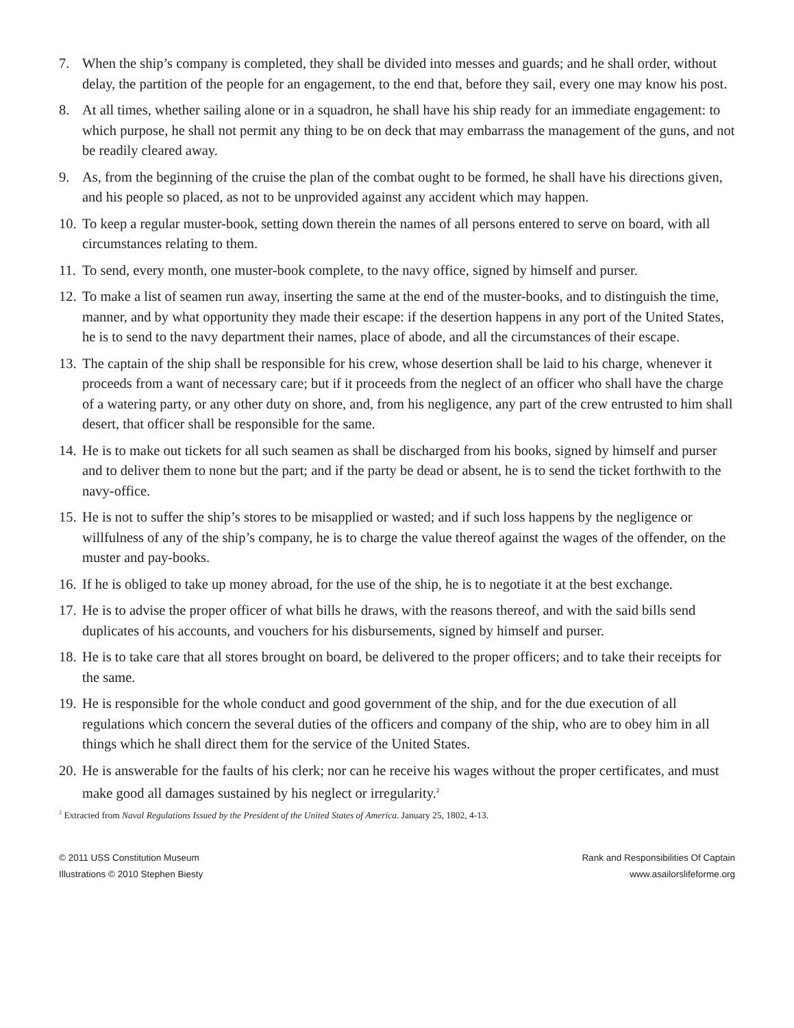7. When the ship’s company is completed, they shall be divided into messes and guards; and he shall order, without delay, the partition of the people for an engagement, to the end that, before they sail, every one may know his post.
8. At all times, whether sailing alone or in a squadron, he shall have his ship ready for an immediate engagement: to which purpose, he shall not permit any thing to be on deck that may embarrass the management of the guns, and not be readily cleared away.
9. As, from the beginning of the cruise the plan of the combat ought to be formed, he shall have his directions given, and his people so placed, as not to be unprovided against any accident which may happen.
10. To keep a regular muster-book, setting down therein the names of all persons entered to serve on board, with all circumstances relating to them.
11. To send, every month, one muster-book complete, to the navy office, signed by himself and purser.
12. To make a list of seamen run away, inserting the same at the end of the muster-books, and to distinguish the time, manner, and by what opportunity they made their escape: if the desertion happens in any port of the United States, he is to send to the navy department their names, place of abode, and all the circumstances of their escape.
13. The captain of the ship shall be responsible for his crew, whose desertion shall be laid to his charge, whenever it proceeds from a want of necessary care; but if it proceeds from the neglect of an officer who shall have the charge of a watering party, or any other duty on shore, and, from his negligence, any part of the crew entrusted to him shall desert, that officer shall be responsible for the same.
14. He is to make out tickets for all such seamen as shall be discharged from his books, signed by himself and purser and to deliver them to none but the part; and if the party be dead or absent, he is to send the ticket forthwith to the navy-office.
15. He is not to suffer the ship’s stores to be misapplied or wasted; and if such loss happens by the negligence or willfulness of any of the ship’s company, he is to charge the value thereof against the wages of the offender, on the muster and pay-books.
16. If he is obliged to take up money abroad, for the use of the ship, he is to negotiate it at the best exchange.
17. He is to advise the proper officer of what bills he draws, with the reasons thereof, and with the said bills send duplicates of his accounts, and vouchers for his disbursements, signed by himself and purser.
18. He is to take care that all stores brought on board, be delivered to the proper officers; and to take their receipts for the same.
19. He is responsible for the whole conduct and good government of the ship, and for the due execution of all regulations which concern the several duties of the officers and company of the ship, who are to obey him in all things which he shall direct them for the service of the United States.
20. He is answerable for the faults of his clerk; nor can he receive his wages without the proper certificates, and must make good all damages sustained by his neglect or irregularity.<sup>2</sup>
<sup>2</sup> Extracted from Naval Regulations Issued by the President of the United States of America. January 25, 1802, 4-13.
© 2011 USS Constitution Museum
Illustrations © 2010 Stephen Biesty
Rank and Responsibilities Of Captain
www.asailorslifeforme.org